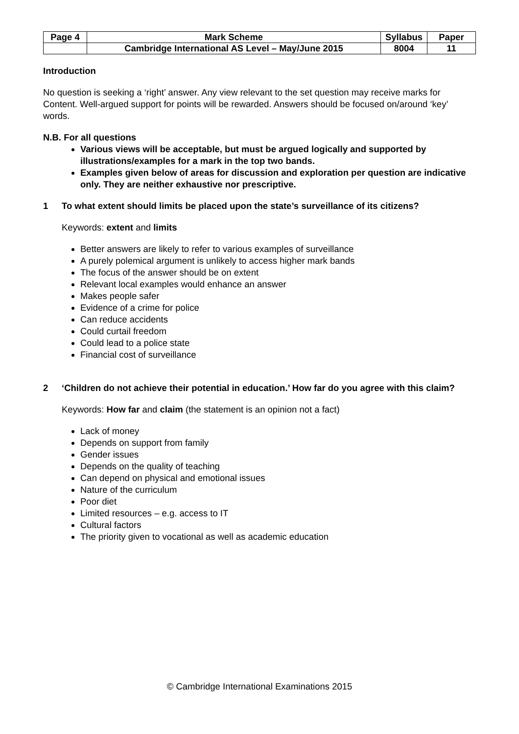| Page 4 | Mark Scheme | Syllabus | Paper |
| | Cambridge International AS Level – May/June 2015 | 8004 | 11 |
Introduction
No question is seeking a ‘right’ answer. Any view relevant to the set question may receive marks for Content. Well-argued support for points will be rewarded. Answers should be focused on/around ‘key’ words.
N.B. For all questions
Various views will be acceptable, but must be argued logically and supported by illustrations/examples for a mark in the top two bands.
Examples given below of areas for discussion and exploration per question are indicative only. They are neither exhaustive nor prescriptive.
1 To what extent should limits be placed upon the state’s surveillance of its citizens?
Keywords: extent and limits
Better answers are likely to refer to various examples of surveillance
A purely polemical argument is unlikely to access higher mark bands
The focus of the answer should be on extent
Relevant local examples would enhance an answer
Makes people safer
Evidence of a crime for police
Can reduce accidents
Could curtail freedom
Could lead to a police state
Financial cost of surveillance
2 ‘Children do not achieve their potential in education.’ How far do you agree with this claim?
Keywords: How far and claim (the statement is an opinion not a fact)
Lack of money
Depends on support from family
Gender issues
Depends on the quality of teaching
Can depend on physical and emotional issues
Nature of the curriculum
Poor diet
Limited resources – e.g. access to IT
Cultural factors
The priority given to vocational as well as academic education
© Cambridge International Examinations 2015